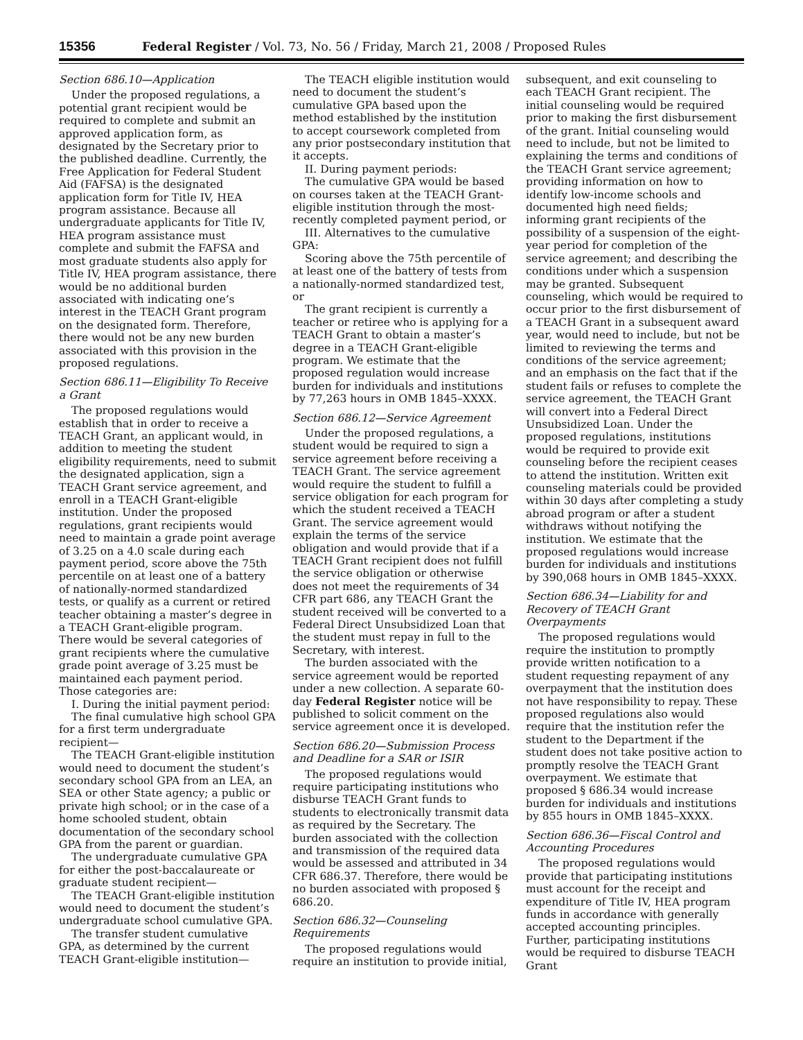15356 Federal Register / Vol. 73, No. 56 / Friday, March 21, 2008 / Proposed Rules
Section 686.10—Application
Under the proposed regulations, a potential grant recipient would be required to complete and submit an approved application form, as designated by the Secretary prior to the published deadline. Currently, the Free Application for Federal Student Aid (FAFSA) is the designated application form for Title IV, HEA program assistance. Because all undergraduate applicants for Title IV, HEA program assistance must complete and submit the FAFSA and most graduate students also apply for Title IV, HEA program assistance, there would be no additional burden associated with indicating one’s interest in the TEACH Grant program on the designated form. Therefore, there would not be any new burden associated with this provision in the proposed regulations.
Section 686.11—Eligibility To Receive a Grant
The proposed regulations would establish that in order to receive a TEACH Grant, an applicant would, in addition to meeting the student eligibility requirements, need to submit the designated application, sign a TEACH Grant service agreement, and enroll in a TEACH Grant-eligible institution. Under the proposed regulations, grant recipients would need to maintain a grade point average of 3.25 on a 4.0 scale during each payment period, score above the 75th percentile on at least one of a battery of nationally-normed standardized tests, or qualify as a current or retired teacher obtaining a master’s degree in a TEACH Grant-eligible program. There would be several categories of grant recipients where the cumulative grade point average of 3.25 must be maintained each payment period. Those categories are:
I. During the initial payment period:
The final cumulative high school GPA for a first term undergraduate recipient—
The TEACH Grant-eligible institution would need to document the student’s secondary school GPA from an LEA, an SEA or other State agency; a public or private high school; or in the case of a home schooled student, obtain documentation of the secondary school GPA from the parent or guardian.
The undergraduate cumulative GPA for either the post-baccalaureate or graduate student recipient—
The TEACH Grant-eligible institution would need to document the student’s undergraduate school cumulative GPA.
The transfer student cumulative GPA, as determined by the current TEACH Grant-eligible institution—
The TEACH eligible institution would need to document the student’s cumulative GPA based upon the method established by the institution to accept coursework completed from any prior postsecondary institution that it accepts.
II. During payment periods:
The cumulative GPA would be based on courses taken at the TEACH Grant-eligible institution through the most-recently completed payment period, or
III. Alternatives to the cumulative GPA:
Scoring above the 75th percentile of at least one of the battery of tests from a nationally-normed standardized test, or
The grant recipient is currently a teacher or retiree who is applying for a TEACH Grant to obtain a master’s degree in a TEACH Grant-eligible program. We estimate that the proposed regulation would increase burden for individuals and institutions by 77,263 hours in OMB 1845–XXXX.
Section 686.12—Service Agreement
Under the proposed regulations, a student would be required to sign a service agreement before receiving a TEACH Grant. The service agreement would require the student to fulfill a service obligation for each program for which the student received a TEACH Grant. The service agreement would explain the terms of the service obligation and would provide that if a TEACH Grant recipient does not fulfill the service obligation or otherwise does not meet the requirements of 34 CFR part 686, any TEACH Grant the student received will be converted to a Federal Direct Unsubsidized Loan that the student must repay in full to the Secretary, with interest.
The burden associated with the service agreement would be reported under a new collection. A separate 60-day Federal Register notice will be published to solicit comment on the service agreement once it is developed.
Section 686.20—Submission Process and Deadline for a SAR or ISIR
The proposed regulations would require participating institutions who disburse TEACH Grant funds to students to electronically transmit data as required by the Secretary. The burden associated with the collection and transmission of the required data would be assessed and attributed in 34 CFR 686.37. Therefore, there would be no burden associated with proposed § 686.20.
Section 686.32—Counseling Requirements
The proposed regulations would require an institution to provide initial,
subsequent, and exit counseling to each TEACH Grant recipient. The initial counseling would be required prior to making the first disbursement of the grant. Initial counseling would need to include, but not be limited to explaining the terms and conditions of the TEACH Grant service agreement; providing information on how to identify low-income schools and documented high need fields; informing grant recipients of the possibility of a suspension of the eight-year period for completion of the service agreement; and describing the conditions under which a suspension may be granted. Subsequent counseling, which would be required to occur prior to the first disbursement of a TEACH Grant in a subsequent award year, would need to include, but not be limited to reviewing the terms and conditions of the service agreement; and an emphasis on the fact that if the student fails or refuses to complete the service agreement, the TEACH Grant will convert into a Federal Direct Unsubsidized Loan. Under the proposed regulations, institutions would be required to provide exit counseling before the recipient ceases to attend the institution. Written exit counseling materials could be provided within 30 days after completing a study abroad program or after a student withdraws without notifying the institution. We estimate that the proposed regulations would increase burden for individuals and institutions by 390,068 hours in OMB 1845–XXXX.
Section 686.34—Liability for and Recovery of TEACH Grant Overpayments
The proposed regulations would require the institution to promptly provide written notification to a student requesting repayment of any overpayment that the institution does not have responsibility to repay. These proposed regulations also would require that the institution refer the student to the Department if the student does not take positive action to promptly resolve the TEACH Grant overpayment. We estimate that proposed § 686.34 would increase burden for individuals and institutions by 855 hours in OMB 1845–XXXX.
Section 686.36—Fiscal Control and Accounting Procedures
The proposed regulations would provide that participating institutions must account for the receipt and expenditure of Title IV, HEA program funds in accordance with generally accepted accounting principles. Further, participating institutions would be required to disburse TEACH Grant